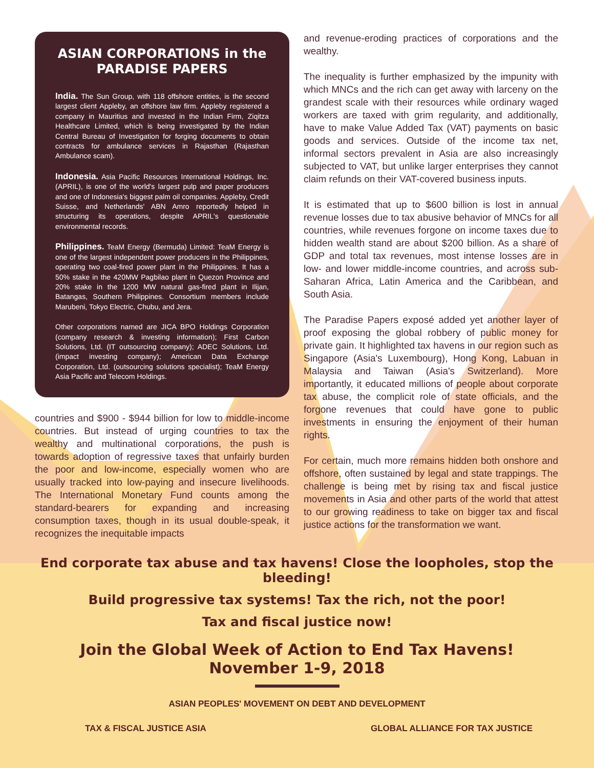ASIAN CORPORATIONS in the PARADISE PAPERS
India. The Sun Group, with 118 offshore entities, is the second largest client Appleby, an offshore law firm. Appleby registered a company in Mauritius and invested in the Indian Firm, Ziqitza Healthcare Limited, which is being investigated by the Indian Central Bureau of Investigation for forging documents to obtain contracts for ambulance services in Rajasthan (Rajasthan Ambulance scam).
Indonesia. Asia Pacific Resources International Holdings, Inc. (APRIL), is one of the world's largest pulp and paper producers and one of Indonesia's biggest palm oil companies. Appleby, Credit Suisse, and Netherlands' ABN Amro reportedly helped in structuring its operations, despite APRIL's questionable environmental records.
Philippines. TeaM Energy (Bermuda) Limited: TeaM Energy is one of the largest independent power producers in the Philippines, operating two coal-fired power plant in the Philippines. It has a 50% stake in the 420MW Pagbilao plant in Quezon Province and 20% stake in the 1200 MW natural gas-fired plant in Ilijan, Batangas, Southern Philippines. Consortium members include Marubeni, Tokyo Electric, Chubu, and Jera.
Other corporations named are JICA BPO Holdings Corporation (company research & investing information); First Carbon Solutions, Ltd. (IT outsourcing company); ADEC Solutions, Ltd. (impact investing company); American Data Exchange Corporation, Ltd. (outsourcing solutions specialist); TeaM Energy Asia Pacific and Telecom Holdings.
countries and $900 - $944 billion for low to middle-income countries. But instead of urging countries to tax the wealthy and multinational corporations, the push is towards adoption of regressive taxes that unfairly burden the poor and low-income, especially women who are usually tracked into low-paying and insecure livelihoods. The International Monetary Fund counts among the standard-bearers for expanding and increasing consumption taxes, though in its usual double-speak, it recognizes the inequitable impacts
and revenue-eroding practices of corporations and the wealthy.
The inequality is further emphasized by the impunity with which MNCs and the rich can get away with larceny on the grandest scale with their resources while ordinary waged workers are taxed with grim regularity, and additionally, have to make Value Added Tax (VAT) payments on basic goods and services. Outside of the income tax net, informal sectors prevalent in Asia are also increasingly subjected to VAT, but unlike larger enterprises they cannot claim refunds on their VAT-covered business inputs.
It is estimated that up to $600 billion is lost in annual revenue losses due to tax abusive behavior of MNCs for all countries, while revenues forgone on income taxes due to hidden wealth stand are about $200 billion. As a share of GDP and total tax revenues, most intense losses are in low- and lower middle-income countries, and across sub-Saharan Africa, Latin America and the Caribbean, and South Asia.
The Paradise Papers exposé added yet another layer of proof exposing the global robbery of public money for private gain. It highlighted tax havens in our region such as Singapore (Asia's Luxembourg), Hong Kong, Labuan in Malaysia and Taiwan (Asia's Switzerland). More importantly, it educated millions of people about corporate tax abuse, the complicit role of state officials, and the forgone revenues that could have gone to public investments in ensuring the enjoyment of their human rights.
For certain, much more remains hidden both onshore and offshore, often sustained by legal and state trappings. The challenge is being met by rising tax and fiscal justice movements in Asia and other parts of the world that attest to our growing readiness to take on bigger tax and fiscal justice actions for the transformation we want.
End corporate tax abuse and tax havens! Close the loopholes, stop the bleeding!
Build progressive tax systems! Tax the rich, not the poor!
Tax and fiscal justice now!
Join the Global Week of Action to End Tax Havens!
November 1-9, 2018
ASIAN PEOPLES' MOVEMENT ON DEBT AND DEVELOPMENT
TAX & FISCAL JUSTICE ASIA GLOBAL ALLIANCE FOR TAX JUSTICE